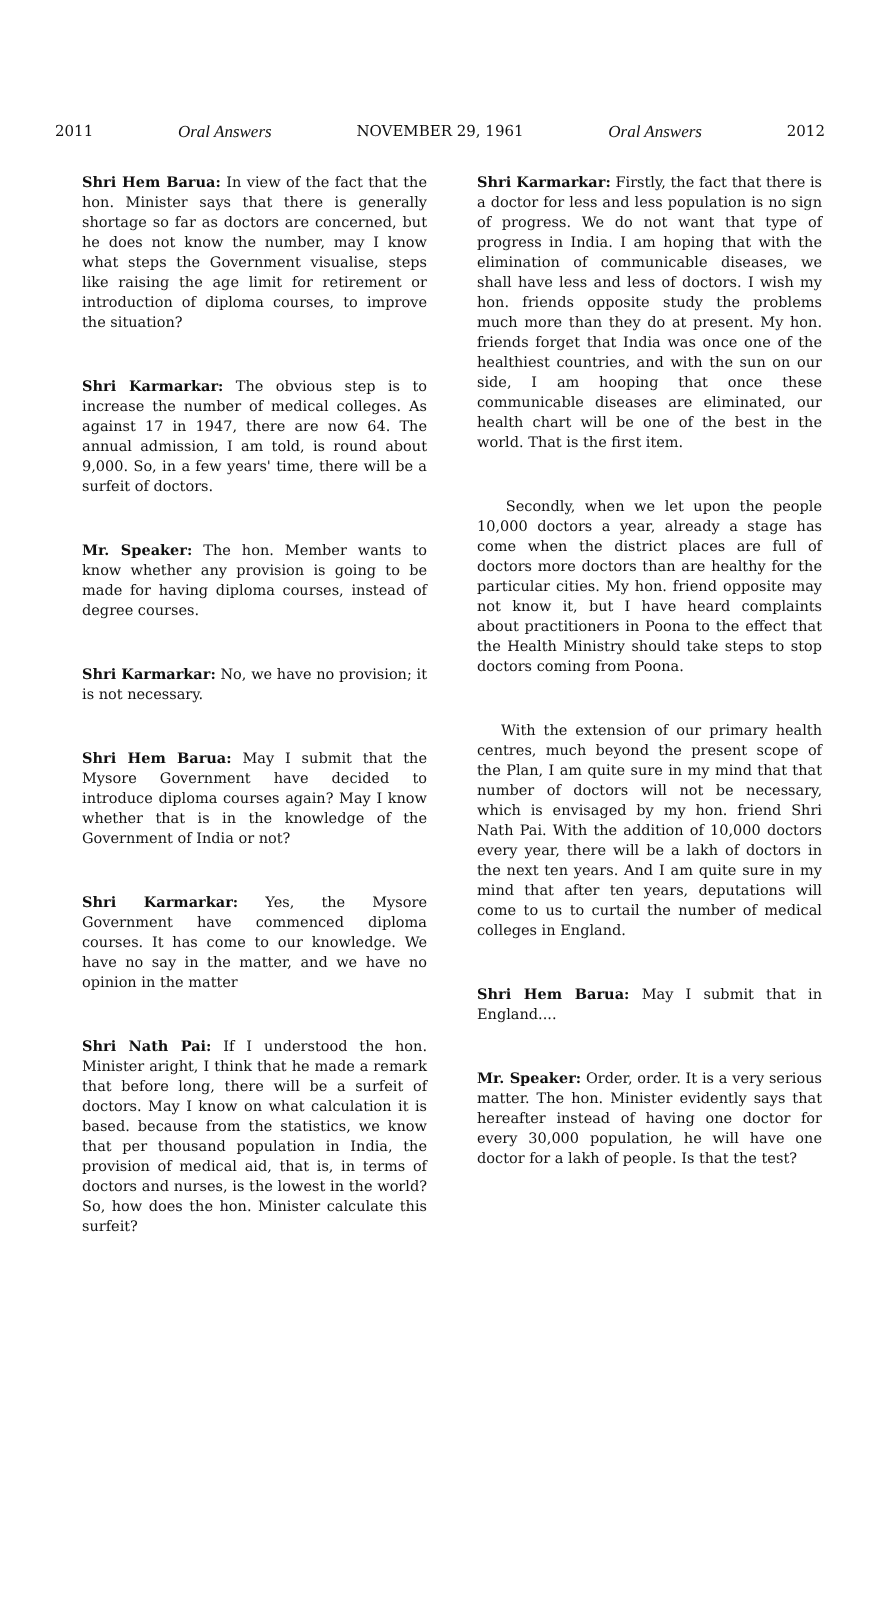2011 Oral Answers NOVEMBER 29, 1961 Oral Answers 2012
Shri Hem Barua: In view of the fact that the hon. Minister says that there is generally shortage so far as doctors are concerned, but he does not know the number, may I know what steps the Government visualise, steps like raising the age limit for retirement or introduction of diploma courses, to improve the situation?
Shri Karmarkar: The obvious step is to increase the number of medical colleges. As against 17 in 1947, there are now 64. The annual admission, I am told, is round about 9,000. So, in a few years' time, there will be a surfeit of doctors.
Mr. Speaker: The hon. Member wants to know whether any provision is going to be made for having diploma courses, instead of degree courses.
Shri Karmarkar: No, we have no provision; it is not necessary.
Shri Hem Barua: May I submit that the Mysore Government have decided to introduce diploma courses again? May I know whether that is in the knowledge of the Government of India or not?
Shri Karmarkar: Yes, the Mysore Government have commenced diploma courses. It has come to our knowledge. We have no say in the matter, and we have no opinion in the matter
Shri Nath Pai: If I understood the hon. Minister aright, I think that he made a remark that before long, there will be a surfeit of doctors. May I know on what calculation it is based. because from the statistics, we know that per thousand population in India, the provision of medical aid, that is, in terms of doctors and nurses, is the lowest in the world? So, how does the hon. Minister calculate this surfeit?
Shri Karmarkar: Firstly, the fact that there is a doctor for less and less population is no sign of progress. We do not want that type of progress in India. I am hoping that with the elimination of communicable diseases, we shall have less and less of doctors. I wish my hon. friends opposite study the problems much more than they do at present. My hon. friends forget that India was once one of the healthiest countries, and with the sun on our side, I am hooping that once these communicable diseases are eliminated, our health chart will be one of the best in the world. That is the first item.
Secondly, when we let upon the people 10,000 doctors a year, already a stage has come when the district places are full of doctors more doctors than are healthy for the particular cities. My hon. friend opposite may not know it, but I have heard complaints about practitioners in Poona to the effect that the Health Ministry should take steps to stop doctors coming from Poona.
With the extension of our primary health centres, much beyond the present scope of the Plan, I am quite sure in my mind that that number of doctors will not be necessary, which is envisaged by my hon. friend Shri Nath Pai. With the addition of 10,000 doctors every year, there will be a lakh of doctors in the next ten years. And I am quite sure in my mind that after ten years, deputations will come to us to curtail the number of medical colleges in England.
Shri Hem Barua: May I submit that in England....
Mr. Speaker: Order, order. It is a very serious matter. The hon. Minister evidently says that hereafter instead of having one doctor for every 30,000 population, he will have one doctor for a lakh of people. Is that the test?